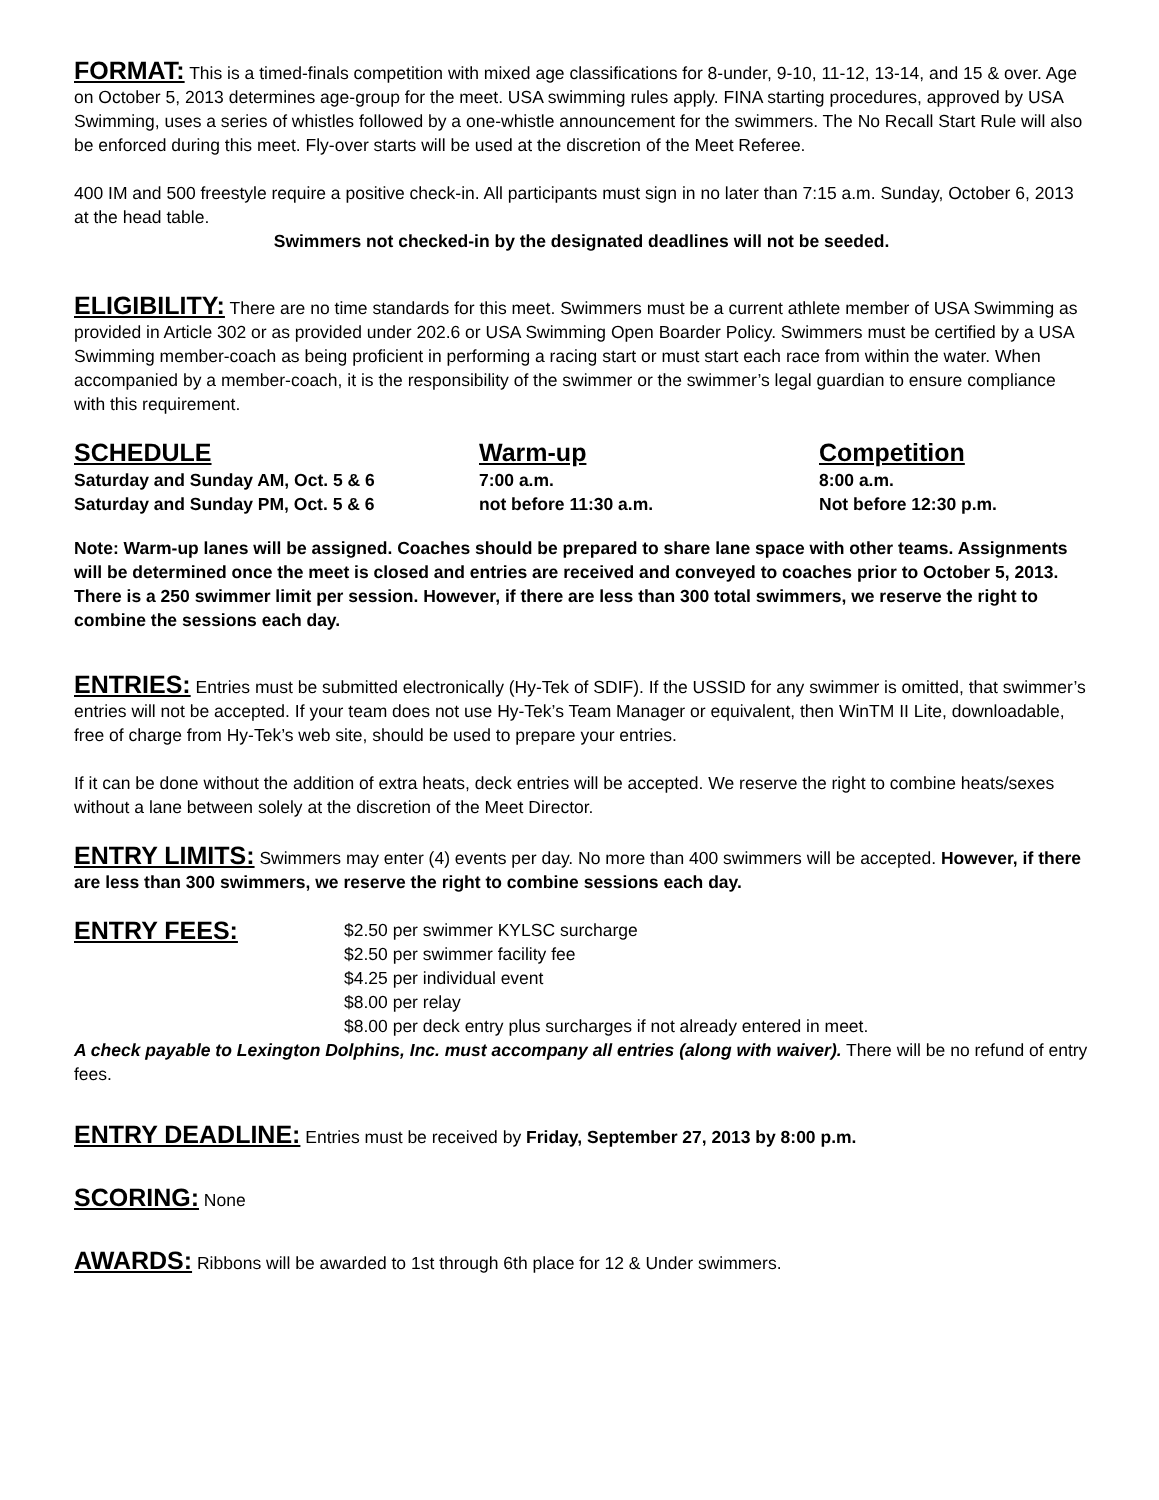FORMAT: This is a timed-finals competition with mixed age classifications for 8-under, 9-10, 11-12, 13-14, and 15 & over. Age on October 5, 2013 determines age-group for the meet. USA swimming rules apply. FINA starting procedures, approved by USA Swimming, uses a series of whistles followed by a one-whistle announcement for the swimmers. The No Recall Start Rule will also be enforced during this meet. Fly-over starts will be used at the discretion of the Meet Referee.
400 IM and 500 freestyle require a positive check-in. All participants must sign in no later than 7:15 a.m. Sunday, October 6, 2013 at the head table.
Swimmers not checked-in by the designated deadlines will not be seeded.
ELIGIBILITY: There are no time standards for this meet. Swimmers must be a current athlete member of USA Swimming as provided in Article 302 or as provided under 202.6 or USA Swimming Open Boarder Policy. Swimmers must be certified by a USA Swimming member-coach as being proficient in performing a racing start or must start each race from within the water. When accompanied by a member-coach, it is the responsibility of the swimmer or the swimmer’s legal guardian to ensure compliance with this requirement.
| SCHEDULE | Warm-up | Competition |
| --- | --- | --- |
| Saturday and Sunday AM, Oct. 5 & 6 | 7:00 a.m. | 8:00 a.m. |
| Saturday and Sunday PM, Oct. 5 & 6 | not before 11:30 a.m. | Not before 12:30 p.m. |
Note: Warm-up lanes will be assigned. Coaches should be prepared to share lane space with other teams. Assignments will be determined once the meet is closed and entries are received and conveyed to coaches prior to October 5, 2013. There is a 250 swimmer limit per session. However, if there are less than 300 total swimmers, we reserve the right to combine the sessions each day.
ENTRIES: Entries must be submitted electronically (Hy-Tek of SDIF). If the USSID for any swimmer is omitted, that swimmer’s entries will not be accepted. If your team does not use Hy-Tek’s Team Manager or equivalent, then WinTM II Lite, downloadable, free of charge from Hy-Tek’s web site, should be used to prepare your entries.
If it can be done without the addition of extra heats, deck entries will be accepted. We reserve the right to combine heats/sexes without a lane between solely at the discretion of the Meet Director.
ENTRY LIMITS: Swimmers may enter (4) events per day. No more than 400 swimmers will be accepted. However, if there are less than 300 swimmers, we reserve the right to combine sessions each day.
ENTRY FEES:
$2.50 per swimmer KYLSC surcharge
$2.50 per swimmer facility fee
$4.25 per individual event
$8.00 per relay
$8.00 per deck entry plus surcharges if not already entered in meet.
A check payable to Lexington Dolphins, Inc. must accompany all entries (along with waiver). There will be no refund of entry fees.
ENTRY DEADLINE: Entries must be received by Friday, September 27, 2013 by 8:00 p.m.
SCORING: None
AWARDS: Ribbons will be awarded to 1st through 6th place for 12 & Under swimmers.